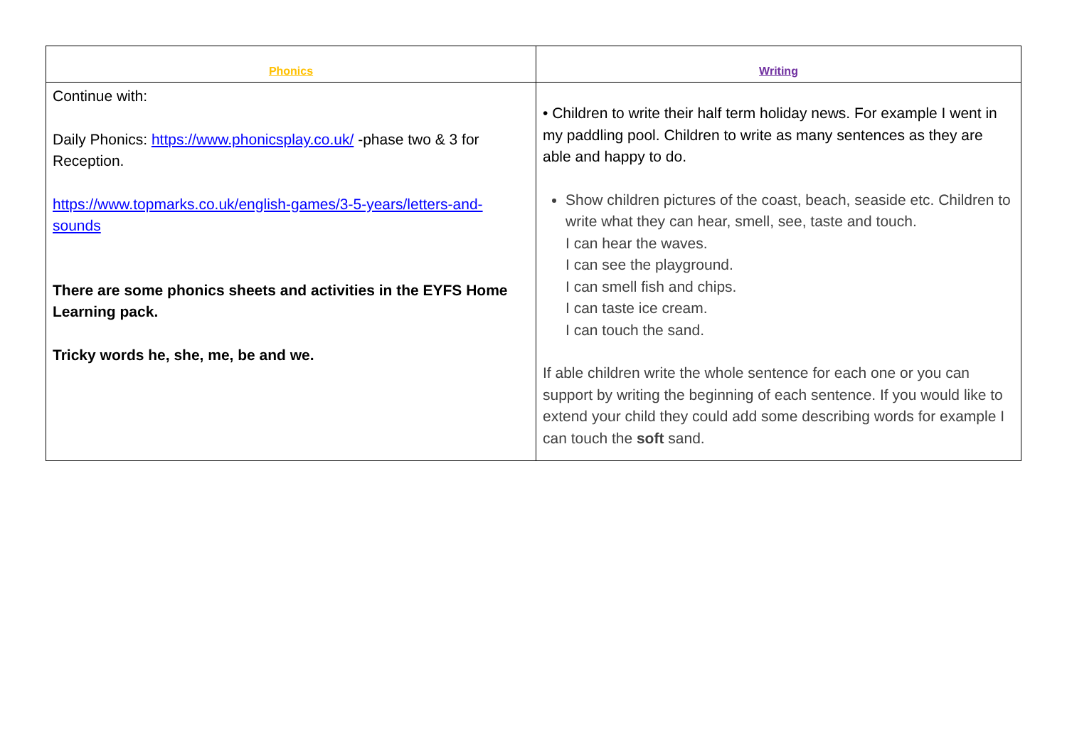| Phonics | Writing |
| --- | --- |
| Continue with: Daily Phonics: https://www.phonicsplay.co.uk/ -phase two & 3 for Reception. https://www.topmarks.co.uk/english-games/3-5-years/letters-and-sounds There are some phonics sheets and activities in the EYFS Home Learning pack. Tricky words he, she, me, be and we. | • Children to write their half term holiday news. For example I went in my paddling pool. Children to write as many sentences as they are able and happy to do. Show children pictures of the coast, beach, seaside etc. Children to write what they can hear, smell, see, taste and touch. I can hear the waves. I can see the playground. I can smell fish and chips. I can taste ice cream. I can touch the sand. If able children write the whole sentence for each one or you can support by writing the beginning of each sentence. If you would like to extend your child they could add some describing words for example I can touch the soft sand. |